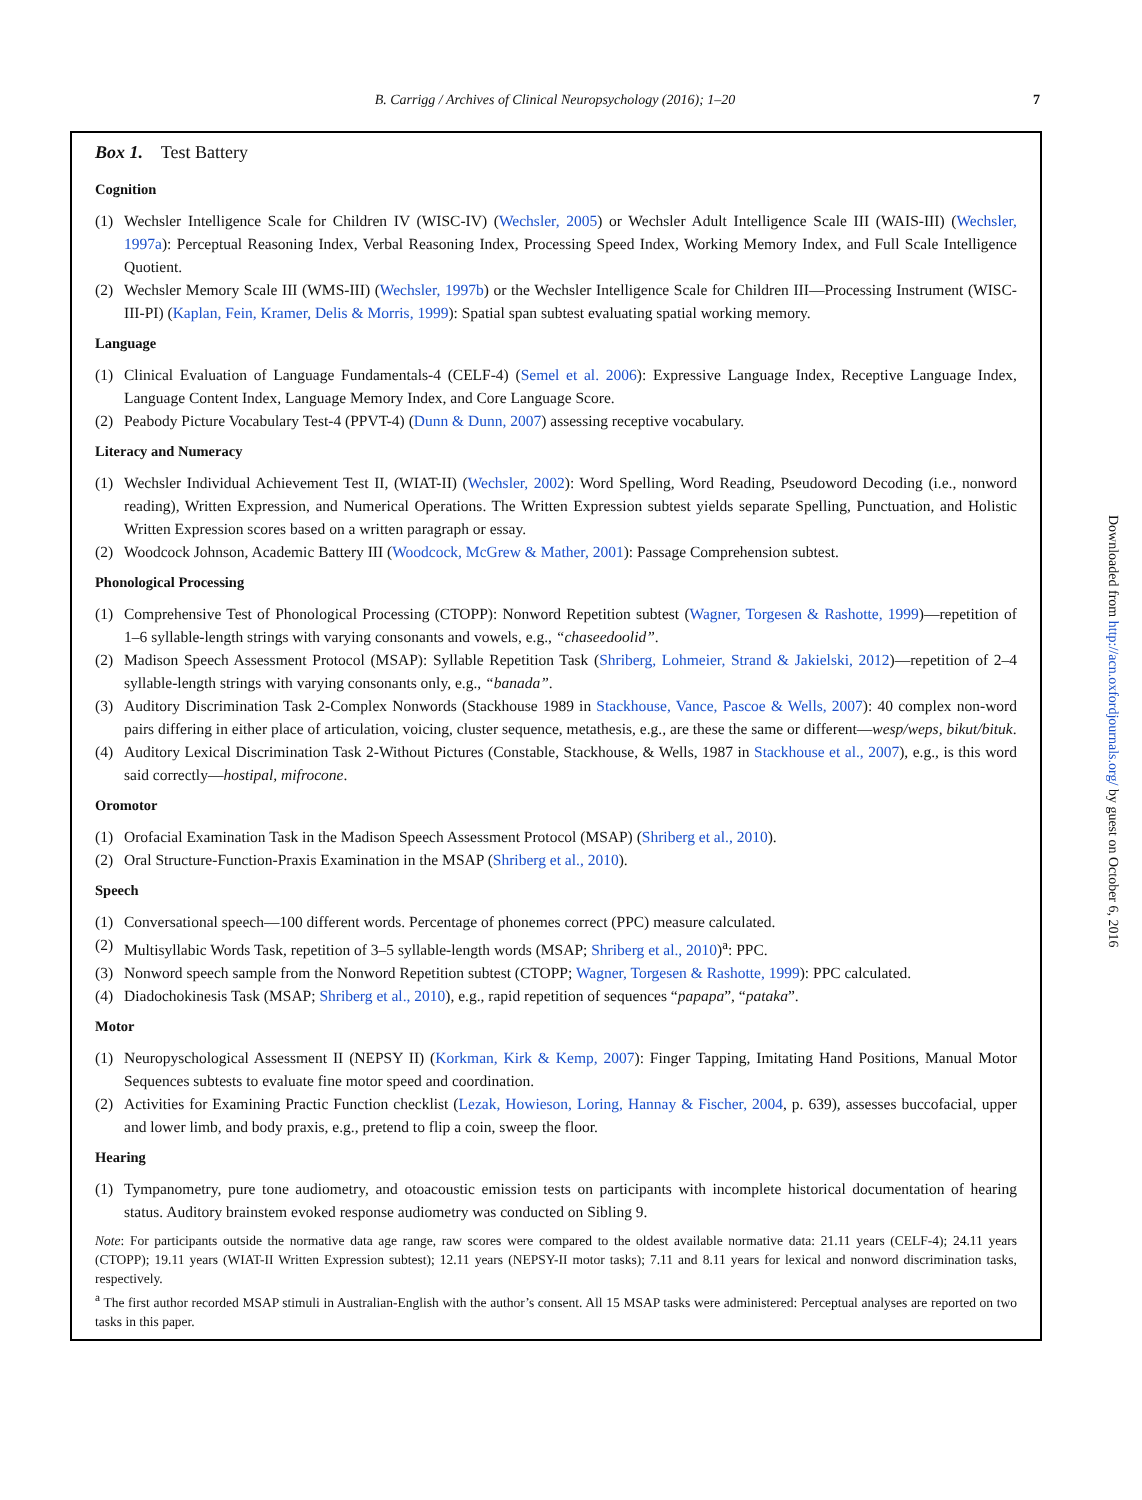B. Carrigg / Archives of Clinical Neuropsychology (2016); 1–20
7
Box 1. Test Battery
Cognition
(1) Wechsler Intelligence Scale for Children IV (WISC-IV) (Wechsler, 2005) or Wechsler Adult Intelligence Scale III (WAIS-III) (Wechsler, 1997a): Perceptual Reasoning Index, Verbal Reasoning Index, Processing Speed Index, Working Memory Index, and Full Scale Intelligence Quotient.
(2) Wechsler Memory Scale III (WMS-III) (Wechsler, 1997b) or the Wechsler Intelligence Scale for Children III—Processing Instrument (WISC-III-PI) (Kaplan, Fein, Kramer, Delis & Morris, 1999): Spatial span subtest evaluating spatial working memory.
Language
(1) Clinical Evaluation of Language Fundamentals-4 (CELF-4) (Semel et al. 2006): Expressive Language Index, Receptive Language Index, Language Content Index, Language Memory Index, and Core Language Score.
(2) Peabody Picture Vocabulary Test-4 (PPVT-4) (Dunn & Dunn, 2007) assessing receptive vocabulary.
Literacy and Numeracy
(1) Wechsler Individual Achievement Test II, (WIAT-II) (Wechsler, 2002): Word Spelling, Word Reading, Pseudoword Decoding (i.e., nonword reading), Written Expression, and Numerical Operations. The Written Expression subtest yields separate Spelling, Punctuation, and Holistic Written Expression scores based on a written paragraph or essay.
(2) Woodcock Johnson, Academic Battery III (Woodcock, McGrew & Mather, 2001): Passage Comprehension subtest.
Phonological Processing
(1) Comprehensive Test of Phonological Processing (CTOPP): Nonword Repetition subtest (Wagner, Torgesen & Rashotte, 1999)—repetition of 1–6 syllable-length strings with varying consonants and vowels, e.g., “chaseedoolid”.
(2) Madison Speech Assessment Protocol (MSAP): Syllable Repetition Task (Shriberg, Lohmeier, Strand & Jakielski, 2012)—repetition of 2–4 syllable-length strings with varying consonants only, e.g., “banada”.
(3) Auditory Discrimination Task 2-Complex Nonwords (Stackhouse 1989 in Stackhouse, Vance, Pascoe & Wells, 2007): 40 complex non-word pairs differing in either place of articulation, voicing, cluster sequence, metathesis, e.g., are these the same or different—wesp/weps, bikut/bituk.
(4) Auditory Lexical Discrimination Task 2-Without Pictures (Constable, Stackhouse, & Wells, 1987 in Stackhouse et al., 2007), e.g., is this word said correctly—hostipal, mifrocone.
Oromotor
(1) Orofacial Examination Task in the Madison Speech Assessment Protocol (MSAP) (Shriberg et al., 2010).
(2) Oral Structure-Function-Praxis Examination in the MSAP (Shriberg et al., 2010).
Speech
(1) Conversational speech—100 different words. Percentage of phonemes correct (PPC) measure calculated.
(2) Multisyllabic Words Task, repetition of 3–5 syllable-length words (MSAP; Shriberg et al., 2010)<sup>a</sup>: PPC.
(3) Nonword speech sample from the Nonword Repetition subtest (CTOPP; Wagner, Torgesen & Rashotte, 1999): PPC calculated.
(4) Diadochokinesis Task (MSAP; Shriberg et al., 2010), e.g., rapid repetition of sequences “papapa”, “pataka”.
Motor
(1) Neuropyschological Assessment II (NEPSY II) (Korkman, Kirk & Kemp, 2007): Finger Tapping, Imitating Hand Positions, Manual Motor Sequences subtests to evaluate fine motor speed and coordination.
(2) Activities for Examining Practic Function checklist (Lezak, Howieson, Loring, Hannay & Fischer, 2004, p. 639), assesses buccofacial, upper and lower limb, and body praxis, e.g., pretend to flip a coin, sweep the floor.
Hearing
(1) Tympanometry, pure tone audiometry, and otoacoustic emission tests on participants with incomplete historical documentation of hearing status. Auditory brainstem evoked response audiometry was conducted on Sibling 9.
Note: For participants outside the normative data age range, raw scores were compared to the oldest available normative data: 21.11 years (CELF-4); 24.11 years (CTOPP); 19.11 years (WIAT-II Written Expression subtest); 12.11 years (NEPSY-II motor tasks); 7.11 and 8.11 years for lexical and nonword discrimination tasks, respectively.
<sup>a</sup> The first author recorded MSAP stimuli in Australian-English with the author’s consent. All 15 MSAP tasks were administered: Perceptual analyses are reported on two tasks in this paper.
Downloaded from http://acn.oxfordjournals.org/ by guest on October 6, 2016